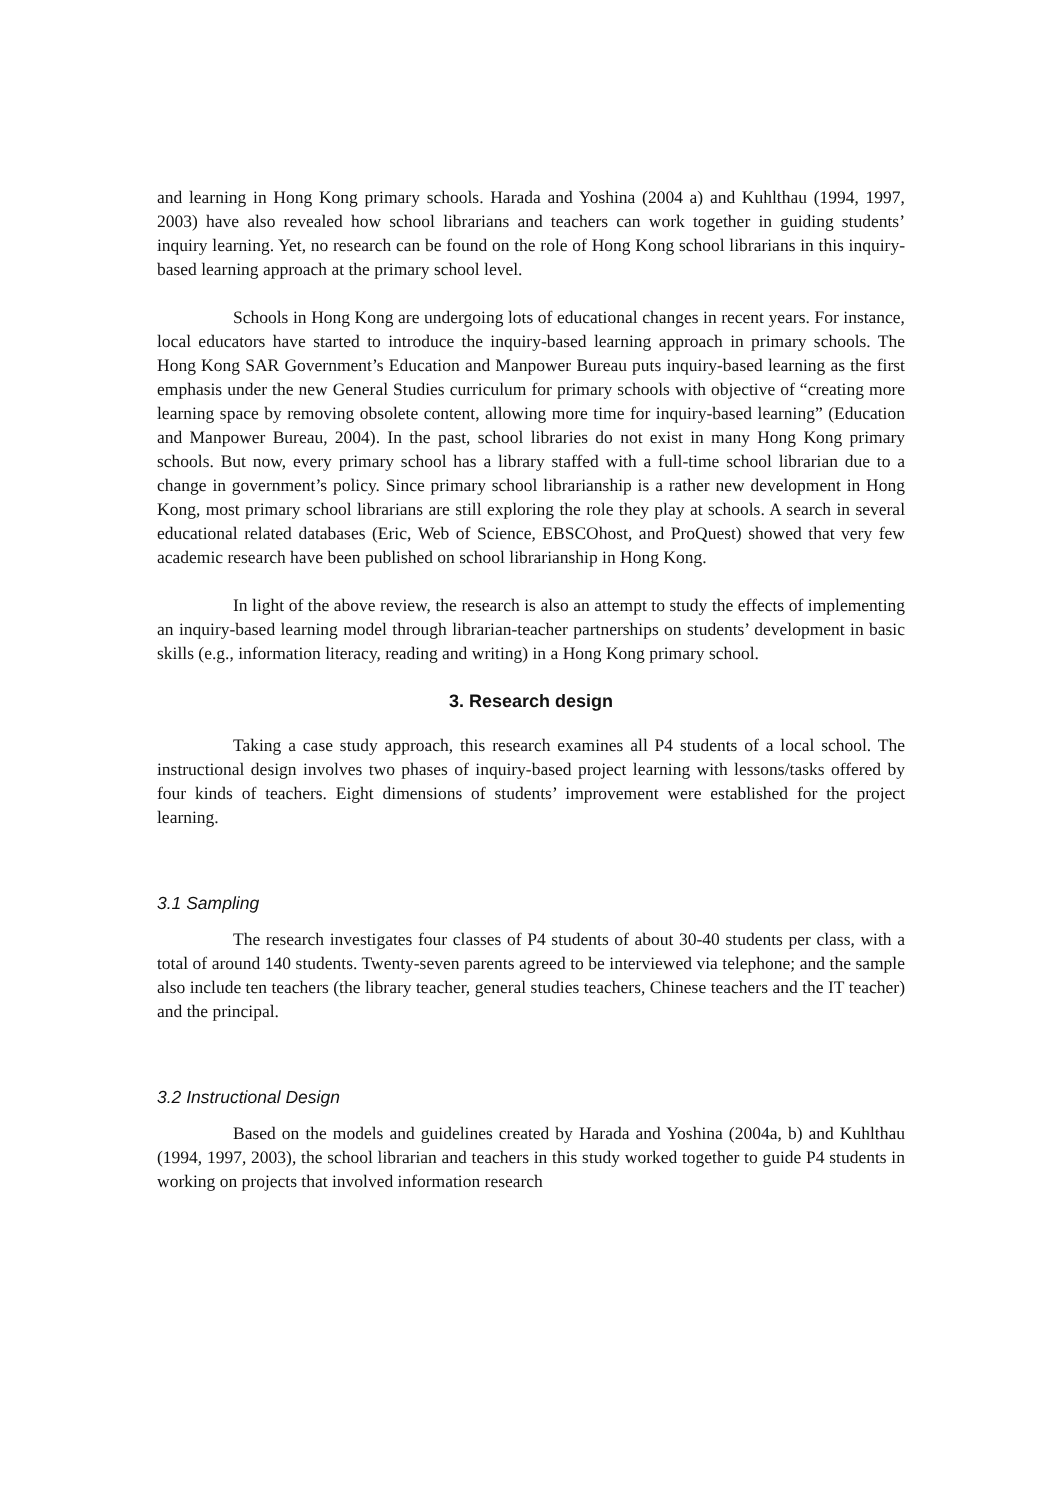and learning in Hong Kong primary schools. Harada and Yoshina (2004 a) and Kuhlthau (1994, 1997, 2003) have also revealed how school librarians and teachers can work together in guiding students’ inquiry learning. Yet, no research can be found on the role of Hong Kong school librarians in this inquiry-based learning approach at the primary school level.
Schools in Hong Kong are undergoing lots of educational changes in recent years. For instance, local educators have started to introduce the inquiry-based learning approach in primary schools. The Hong Kong SAR Government’s Education and Manpower Bureau puts inquiry-based learning as the first emphasis under the new General Studies curriculum for primary schools with objective of “creating more learning space by removing obsolete content, allowing more time for inquiry-based learning” (Education and Manpower Bureau, 2004). In the past, school libraries do not exist in many Hong Kong primary schools. But now, every primary school has a library staffed with a full-time school librarian due to a change in government’s policy. Since primary school librarianship is a rather new development in Hong Kong, most primary school librarians are still exploring the role they play at schools. A search in several educational related databases (Eric, Web of Science, EBSCOhost, and ProQuest) showed that very few academic research have been published on school librarianship in Hong Kong.
In light of the above review, the research is also an attempt to study the effects of implementing an inquiry-based learning model through librarian-teacher partnerships on students’ development in basic skills (e.g., information literacy, reading and writing) in a Hong Kong primary school.
3. Research design
Taking a case study approach, this research examines all P4 students of a local school. The instructional design involves two phases of inquiry-based project learning with lessons/tasks offered by four kinds of teachers. Eight dimensions of students’ improvement were established for the project learning.
3.1 Sampling
The research investigates four classes of P4 students of about 30-40 students per class, with a total of around 140 students. Twenty-seven parents agreed to be interviewed via telephone; and the sample also include ten teachers (the library teacher, general studies teachers, Chinese teachers and the IT teacher) and the principal.
3.2 Instructional Design
Based on the models and guidelines created by Harada and Yoshina (2004a, b) and Kuhlthau (1994, 1997, 2003), the school librarian and teachers in this study worked together to guide P4 students in working on projects that involved information research